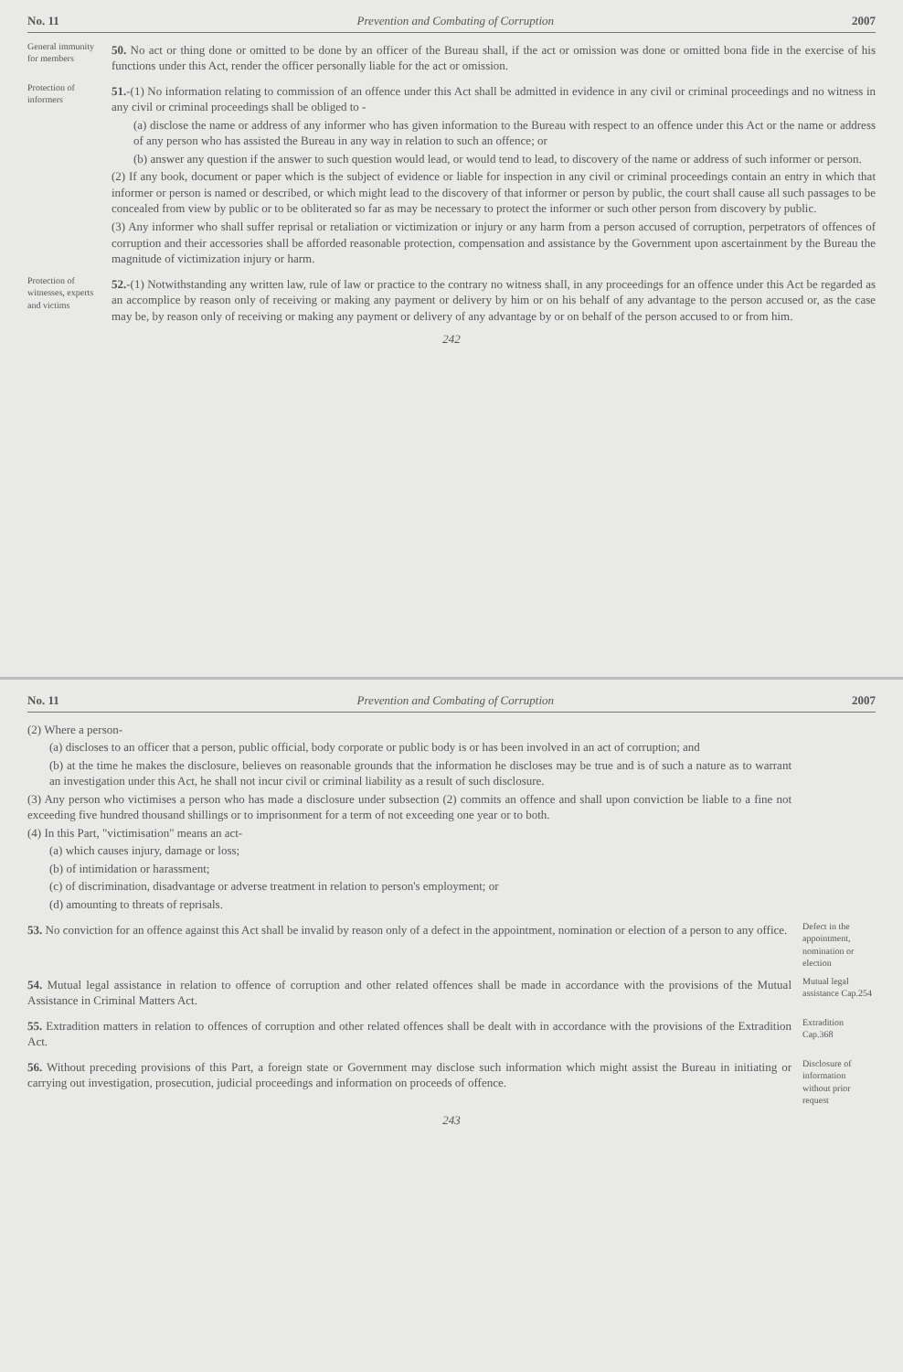No. 11 Prevention and Combating of Corruption 2007
General immunity for members
50. No act or thing done or omitted to be done by an officer of the Bureau shall, if the act or omission was done or omitted bona fide in the exercise of his functions under this Act, render the officer personally liable for the act or omission.
Protection of informers
51.-(1) No information relating to commission of an offence under this Act shall be admitted in evidence in any civil or criminal proceedings and no witness in any civil or criminal proceedings shall be obliged to -
(a) disclose the name or address of any informer who has given information to the Bureau with respect to an offence under this Act or the name or address of any person who has assisted the Bureau in any way in relation to such an offence; or
(b) answer any question if the answer to such question would lead, or would tend to lead, to discovery of the name or address of such informer or person.
(2) If any book, document or paper which is the subject of evidence or liable for inspection in any civil or criminal proceedings contain an entry in which that informer or person is named or described, or which might lead to the discovery of that informer or person by public, the court shall cause all such passages to be concealed from view by public or to be obliterated so far as may be necessary to protect the informer or such other person from discovery by public.
(3) Any informer who shall suffer reprisal or retaliation or victimization or injury or any harm from a person accused of corruption, perpetrators of offences of corruption and their accessories shall be afforded reasonable protection, compensation and assistance by the Government upon ascertainment by the Bureau the magnitude of victimization injury or harm.
Protection of witnesses, experts and victims
52.-(1) Notwithstanding any written law, rule of law or practice to the contrary no witness shall, in any proceedings for an offence under this Act be regarded as an accomplice by reason only of receiving or making any payment or delivery by him or on his behalf of any advantage to the person accused or, as the case may be, by reason only of receiving or making any payment or delivery of any advantage by or on behalf of the person accused to or from him.
242
No. 11 Prevention and Combating of Corruption 2007
(2) Where a person-
(a) discloses to an officer that a person, public official, body corporate or public body is or has been involved in an act of corruption; and
(b) at the time he makes the disclosure, believes on reasonable grounds that the information he discloses may be true and is of such a nature as to warrant an investigation under this Act, he shall not incur civil or criminal liability as a result of such disclosure.
(3) Any person who victimises a person who has made a disclosure under subsection (2) commits an offence and shall upon conviction be liable to a fine not exceeding five hundred thousand shillings or to imprisonment for a term of not exceeding one year or to both.
(4) In this Part, "victimisation" means an act-
(a) which causes injury, damage or loss;
(b) of intimidation or harassment;
(c) of discrimination, disadvantage or adverse treatment in relation to person's employment; or
(d) amounting to threats of reprisals.
53. No conviction for an offence against this Act shall be invalid by reason only of a defect in the appointment, nomination or election of a person to any office.
Defect in the appointment, nomination or election
54. Mutual legal assistance in relation to offence of corruption and other related offences shall be made in accordance with the provisions of the Mutual Assistance in Criminal Matters Act.
Mutual legal assistance Cap.254
55. Extradition matters in relation to offences of corruption and other related offences shall be dealt with in accordance with the provisions of the Extradition Act.
Extradition Cap.368
56. Without preceding provisions of this Part, a foreign state or Government may disclose such information which might assist the Bureau in initiating or carrying out investigation, prosecution, judicial proceedings and information on proceeds of offence.
Disclosure of information without prior request
243